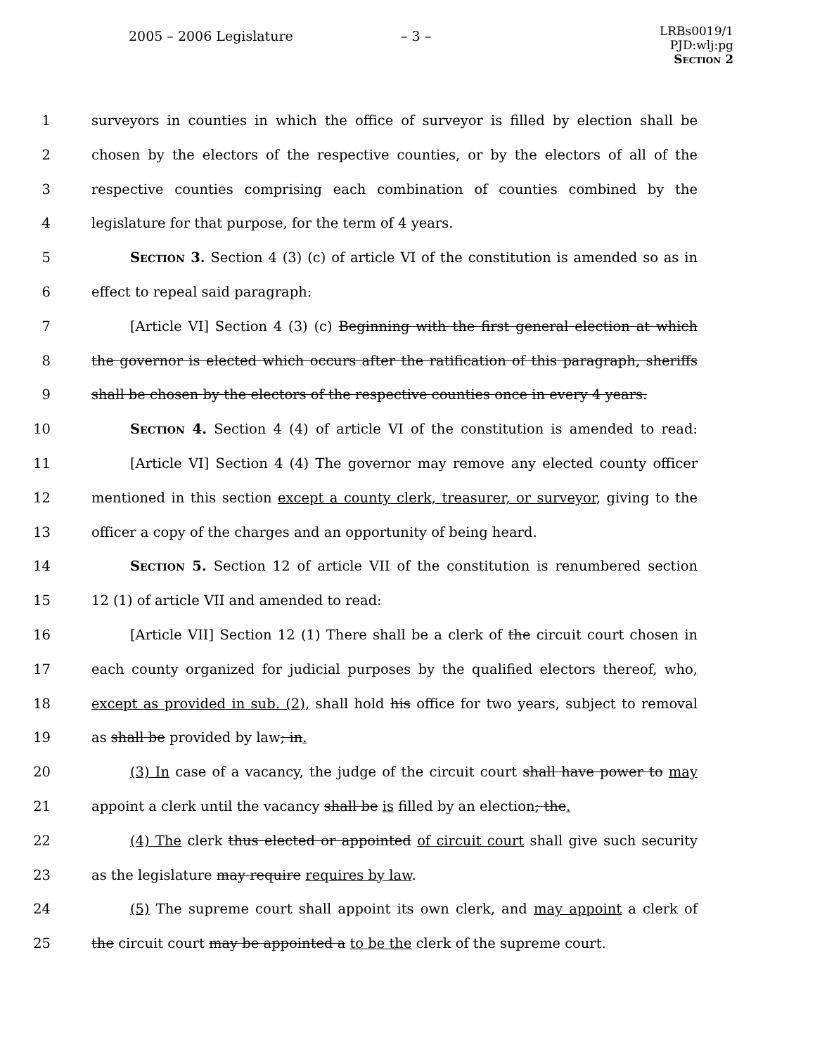2005 – 2006 Legislature – 3 –
LRBs0019/1
PJD:wlj:pg
Section 2
1 surveyors in counties in which the office of surveyor is filled by election shall be
2 chosen by the electors of the respective counties, or by the electors of all of the
3 respective counties comprising each combination of counties combined by the
4 legislature for that purpose, for the term of 4 years.
5 Section 3. Section 4 (3) (c) of article VI of the constitution is amended so as in
6 effect to repeal said paragraph:
7 [Article VI] Section 4 (3) (c) Beginning with the first general election at which
8 the governor is elected which occurs after the ratification of this paragraph, sheriffs
9 shall be chosen by the electors of the respective counties once in every 4 years.
10 Section 4. Section 4 (4) of article VI of the constitution is amended to read:
11 [Article VI] Section 4 (4) The governor may remove any elected county officer
12 mentioned in this section except a county clerk, treasurer, or surveyor, giving to the
13 officer a copy of the charges and an opportunity of being heard.
14 Section 5. Section 12 of article VII of the constitution is renumbered section
15 12 (1) of article VII and amended to read:
16 [Article VII] Section 12 (1) There shall be a clerk of the circuit court chosen in
17 each county organized for judicial purposes by the qualified electors thereof, who,
18 except as provided in sub. (2), shall hold his office for two years, subject to removal
19 as shall be provided by law; in.
20 (3) In case of a vacancy, the judge of the circuit court shall have power to may
21 appoint a clerk until the vacancy shall be is filled by an election; the.
22 (4) The clerk thus elected or appointed of circuit court shall give such security
23 as the legislature may require requires by law.
24 (5) The supreme court shall appoint its own clerk, and may appoint a clerk of
25 the circuit court may be appointed a to be the clerk of the supreme court.